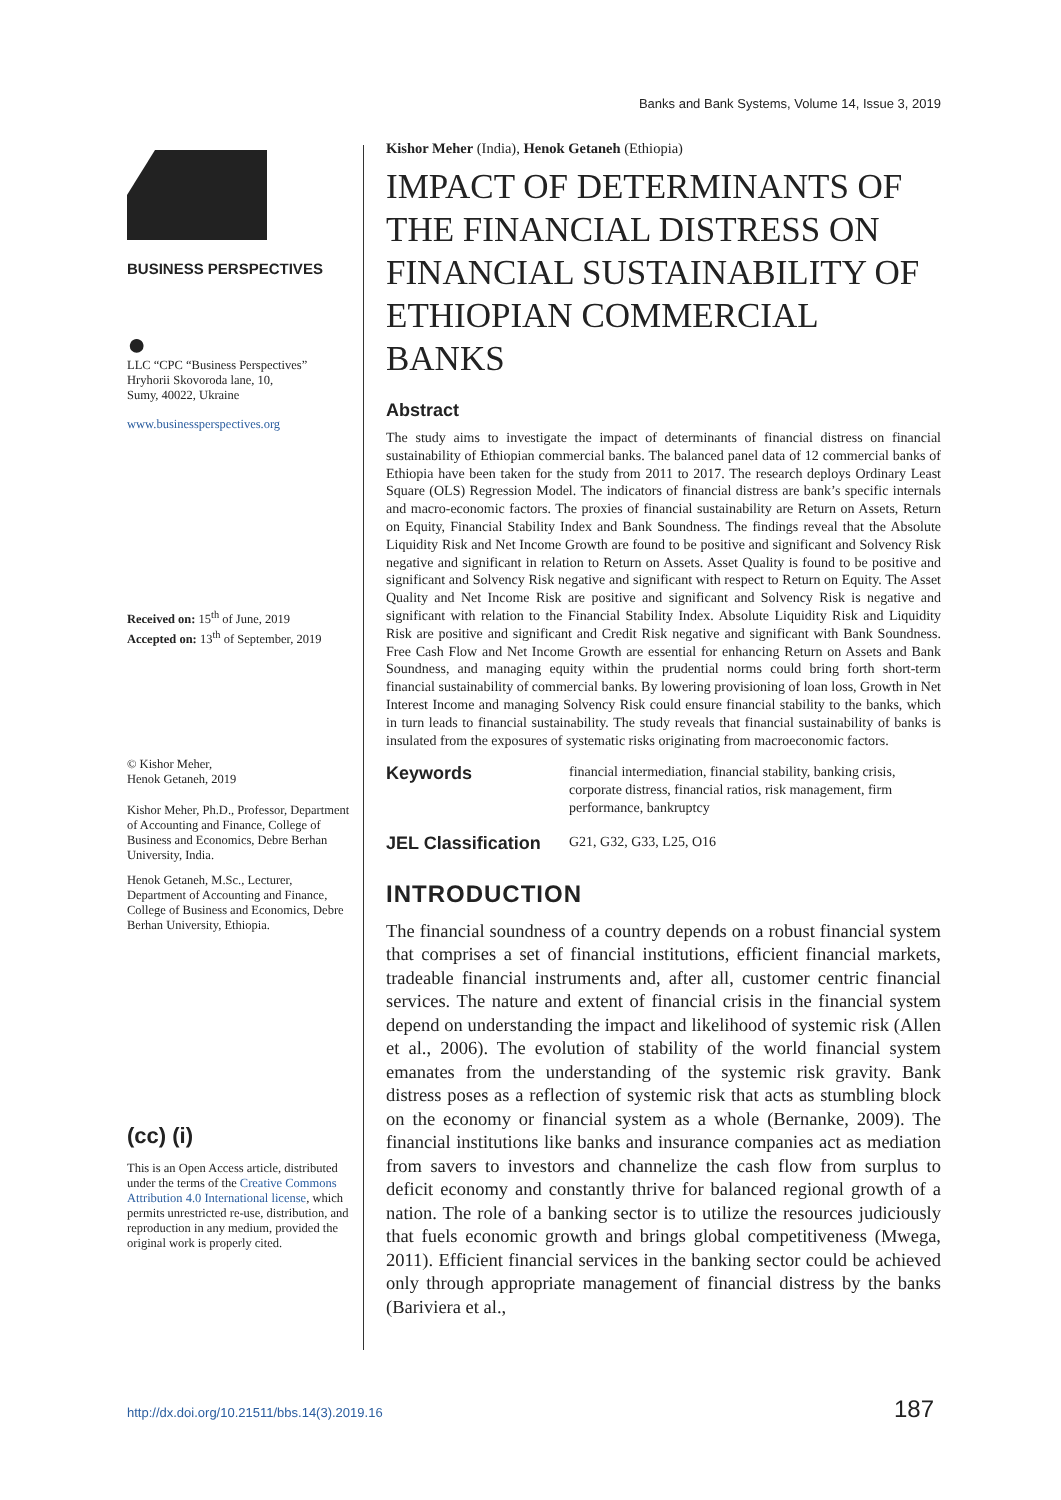Banks and Bank Systems, Volume 14, Issue 3, 2019
BUSINESS PERSPECTIVES
●
LLC “CPC “Business Perspectives”
Hryhorii Skovoroda lane, 10,
Sumy, 40022, Ukraine
www.businessperspectives.org
Received on: 15<sup>th</sup> of June, 2019
Accepted on: 13<sup>th</sup> of September, 2019
© Kishor Meher,
Henok Getaneh, 2019
Kishor Meher, Ph.D., Professor, Department of Accounting and Finance, College of Business and Economics, Debre Berhan University, India.
Henok Getaneh, M.Sc., Lecturer, Department of Accounting and Finance, College of Business and Economics, Debre Berhan University, Ethiopia.
(cc) (i)
This is an Open Access article, distributed under the terms of the Creative Commons Attribution 4.0 International license, which permits unrestricted re-use, distribution, and reproduction in any medium, provided the original work is properly cited.
Kishor Meher (India), Henok Getaneh (Ethiopia)
IMPACT OF DETERMINANTS OF THE FINANCIAL DISTRESS ON FINANCIAL SUSTAINABILITY OF ETHIOPIAN COMMERCIAL BANKS
Abstract
The study aims to investigate the impact of determinants of financial distress on financial sustainability of Ethiopian commercial banks. The balanced panel data of 12 commercial banks of Ethiopia have been taken for the study from 2011 to 2017. The research deploys Ordinary Least Square (OLS) Regression Model. The indicators of financial distress are bank’s specific internals and macro-economic factors. The proxies of financial sustainability are Return on Assets, Return on Equity, Financial Stability Index and Bank Soundness. The findings reveal that the Absolute Liquidity Risk and Net Income Growth are found to be positive and significant and Solvency Risk negative and significant in relation to Return on Assets. Asset Quality is found to be positive and significant and Solvency Risk negative and significant with respect to Return on Equity. The Asset Quality and Net Income Risk are positive and significant and Solvency Risk is negative and significant with relation to the Financial Stability Index. Absolute Liquidity Risk and Liquidity Risk are positive and significant and Credit Risk negative and significant with Bank Soundness. Free Cash Flow and Net Income Growth are essential for enhancing Return on Assets and Bank Soundness, and managing equity within the prudential norms could bring forth short-term financial sustainability of commercial banks. By lowering provisioning of loan loss, Growth in Net Interest Income and managing Solvency Risk could ensure financial stability to the banks, which in turn leads to financial sustainability. The study reveals that financial sustainability of banks is insulated from the exposures of systematic risks originating from macroeconomic factors.
Keywords
financial intermediation, financial stability, banking crisis, corporate distress, financial ratios, risk management, firm performance, bankruptcy
JEL Classification
G21, G32, G33, L25, O16
INTRODUCTION
The financial soundness of a country depends on a robust financial system that comprises a set of financial institutions, efficient financial markets, tradeable financial instruments and, after all, customer centric financial services. The nature and extent of financial crisis in the financial system depend on understanding the impact and likelihood of systemic risk (Allen et al., 2006). The evolution of stability of the world financial system emanates from the understanding of the systemic risk gravity. Bank distress poses as a reflection of systemic risk that acts as stumbling block on the economy or financial system as a whole (Bernanke, 2009). The financial institutions like banks and insurance companies act as mediation from savers to investors and channelize the cash flow from surplus to deficit economy and constantly thrive for balanced regional growth of a nation. The role of a banking sector is to utilize the resources judiciously that fuels economic growth and brings global competitiveness (Mwega, 2011). Efficient financial services in the banking sector could be achieved only through appropriate management of financial distress by the banks (Bariviera et al.,
http://dx.doi.org/10.21511/bbs.14(3).2019.16 187